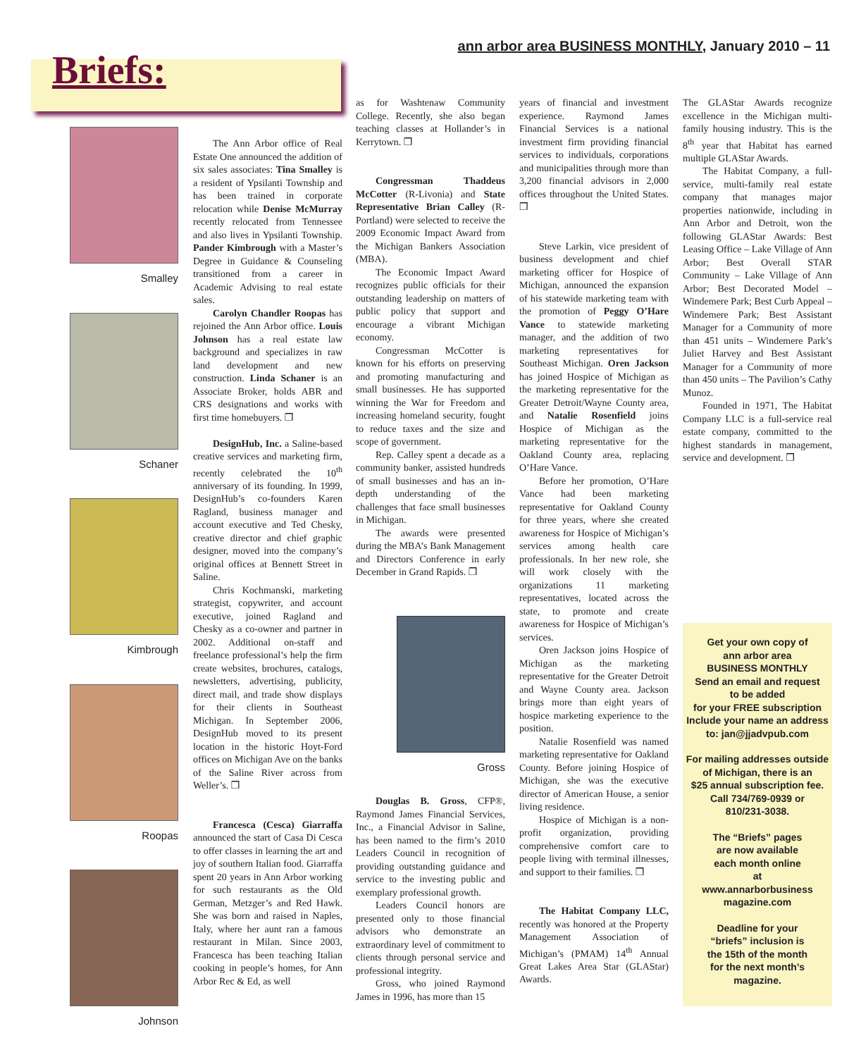ann arbor area BUSINESS MONTHLY, January 2010 – 11
Briefs:
Smalley
Schaner
Kimbrough
Roopas
Johnson
The Ann Arbor office of Real Estate One announced the addition of six sales associates: Tina Smalley is a resident of Ypsilanti Township and has been trained in corporate relocation while Denise McMurray recently relocated from Tennessee and also lives in Ypsilanti Township. Pander Kimbrough with a Master’s Degree in Guidance & Counseling transitioned from a career in Academic Advising to real estate sales.
Carolyn Chandler Roopas has rejoined the Ann Arbor office. Louis Johnson has a real estate law background and specializes in raw land development and new construction. Linda Schaner is an Associate Broker, holds ABR and CRS designations and works with first time homebuyers. ❒
DesignHub, Inc. a Saline-based creative services and marketing firm, recently celebrated the 10<sup>th</sup> anniversary of its founding. In 1999, DesignHub’s co-founders Karen Ragland, business manager and account executive and Ted Chesky, creative director and chief graphic designer, moved into the company’s original offices at Bennett Street in Saline.
Chris Kochmanski, marketing strategist, copywriter, and account executive, joined Ragland and Chesky as a co-owner and partner in 2002. Additional on-staff and freelance professional’s help the firm create websites, brochures, catalogs, newsletters, advertising, publicity, direct mail, and trade show displays for their clients in Southeast Michigan. In September 2006, DesignHub moved to its present location in the historic Hoyt-Ford offices on Michigan Ave on the banks of the Saline River across from Weller’s. ❒
Francesca (Cesca) Giarraffa announced the start of Casa Di Cesca to offer classes in learning the art and joy of southern Italian food. Giarraffa spent 20 years in Ann Arbor working for such restaurants as the Old German, Metzger’s and Red Hawk. She was born and raised in Naples, Italy, where her aunt ran a famous restaurant in Milan. Since 2003, Francesca has been teaching Italian cooking in people’s homes, for Ann Arbor Rec & Ed, as well
as for Washtenaw Community College. Recently, she also began teaching classes at Hollander’s in Kerrytown. ❒
Congressman Thaddeus McCotter (R-Livonia) and State Representative Brian Calley (R-Portland) were selected to receive the 2009 Economic Impact Award from the Michigan Bankers Association (MBA).
The Economic Impact Award recognizes public officials for their outstanding leadership on matters of public policy that support and encourage a vibrant Michigan economy.
Congressman McCotter is known for his efforts on preserving and promoting manufacturing and small businesses. He has supported winning the War for Freedom and increasing homeland security, fought to reduce taxes and the size and scope of government.
Rep. Calley spent a decade as a community banker, assisted hundreds of small businesses and has an in-depth understanding of the challenges that face small businesses in Michigan.
The awards were presented during the MBA’s Bank Management and Directors Conference in early December in Grand Rapids. ❒
Gross
Douglas B. Gross, CFP®, Raymond James Financial Services, Inc., a Financial Advisor in Saline, has been named to the firm’s 2010 Leaders Council in recognition of providing outstanding guidance and service to the investing public and exemplary professional growth.
Leaders Council honors are presented only to those financial advisors who demonstrate an extraordinary level of commitment to clients through personal service and professional integrity.
Gross, who joined Raymond James in 1996, has more than 15
years of financial and investment experience. Raymond James Financial Services is a national investment firm providing financial services to individuals, corporations and municipalities through more than 3,200 financial advisors in 2,000 offices throughout the United States. ❒
Steve Larkin, vice president of business development and chief marketing officer for Hospice of Michigan, announced the expansion of his statewide marketing team with the promotion of Peggy O’Hare Vance to statewide marketing manager, and the addition of two marketing representatives for Southeast Michigan. Oren Jackson has joined Hospice of Michigan as the marketing representative for the Greater Detroit/Wayne County area, and Natalie Rosenfield joins Hospice of Michigan as the marketing representative for the Oakland County area, replacing O’Hare Vance.
Before her promotion, O’Hare Vance had been marketing representative for Oakland County for three years, where she created awareness for Hospice of Michigan’s services among health care professionals. In her new role, she will work closely with the organizations 11 marketing representatives, located across the state, to promote and create awareness for Hospice of Michigan’s services.
Oren Jackson joins Hospice of Michigan as the marketing representative for the Greater Detroit and Wayne County area. Jackson brings more than eight years of hospice marketing experience to the position.
Natalie Rosenfield was named marketing representative for Oakland County. Before joining Hospice of Michigan, she was the executive director of American House, a senior living residence.
Hospice of Michigan is a non-profit organization, providing comprehensive comfort care to people living with terminal illnesses, and support to their families. ❒
The Habitat Company LLC, recently was honored at the Property Management Association of Michigan’s (PMAM) 14<sup>th</sup> Annual Great Lakes Area Star (GLAStar) Awards.
The GLAStar Awards recognize excellence in the Michigan multi-family housing industry. This is the 8<sup>th</sup> year that Habitat has earned multiple GLAStar Awards.
The Habitat Company, a full-service, multi-family real estate company that manages major properties nationwide, including in Ann Arbor and Detroit, won the following GLAStar Awards: Best Leasing Office – Lake Village of Ann Arbor; Best Overall STAR Community – Lake Village of Ann Arbor; Best Decorated Model – Windemere Park; Best Curb Appeal – Windemere Park; Best Assistant Manager for a Community of more than 451 units – Windemere Park’s Juliet Harvey and Best Assistant Manager for a Community of more than 450 units – The Pavilion’s Cathy Munoz.
Founded in 1971, The Habitat Company LLC is a full-service real estate company, committed to the highest standards in management, service and development. ❒
Get your own copy of
ann arbor area
BUSINESS MONTHLY
Send an email and request
to be added
for your FREE subscription
Include your name an address
to: jan@jjadvpub.com
For mailing addresses outside
of Michigan, there is an
$25 annual subscription fee.
Call 734/769-0939 or
810/231-3038.
The “Briefs” pages
are now available
each month online
at
www.annarborbusiness
magazine.com
Deadline for your
“briefs” inclusion is
the 15th of the month
for the next month’s
magazine.